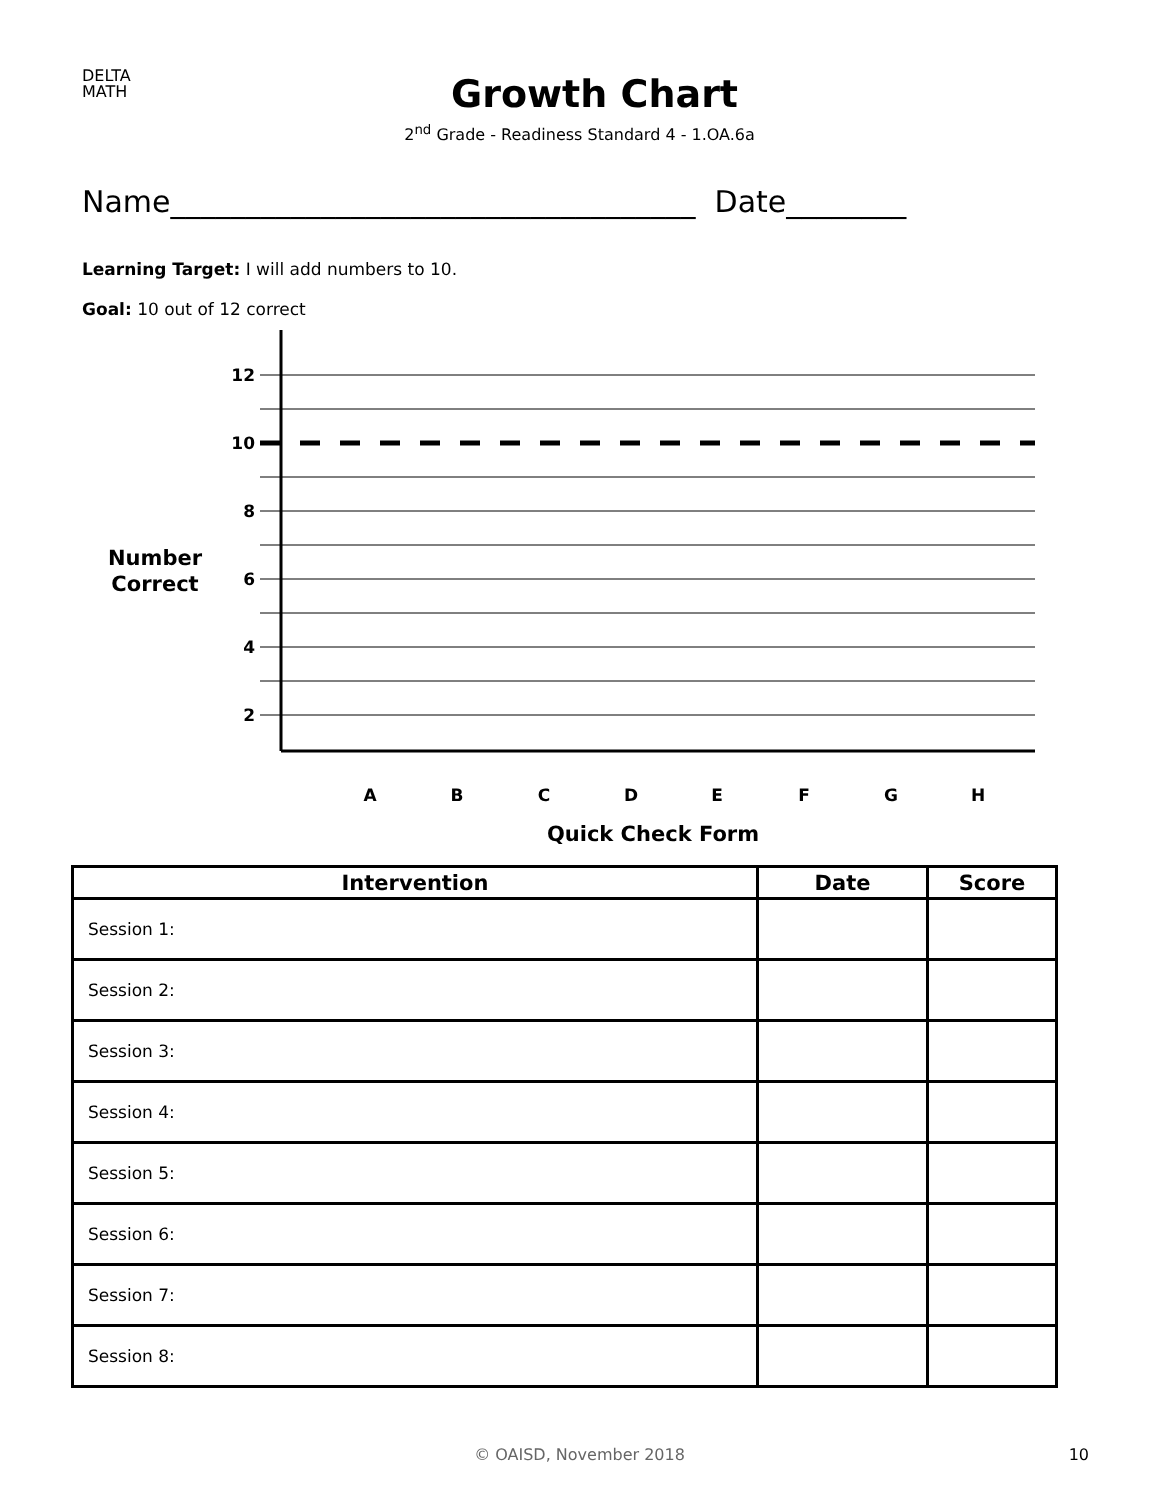DELTA
MATH
Growth Chart
2<sup>nd</sup> Grade - Readiness Standard 4 - 1.OA.6a
Name___________________________________ Date________
Learning Target: I will add numbers to 10.
Goal: 10 out of 12 correct
12
10
8
6
4
2
Number
Correct
A
B
C
D
E
F
G
H
Quick Check Form
| Intervention | Date | Score |
| --- | --- | --- |
| Session 1: | | |
| Session 2: | | |
| Session 3: | | |
| Session 4: | | |
| Session 5: | | |
| Session 6: | | |
| Session 7: | | |
| Session 8: | | |
© OAISD, November 2018 10